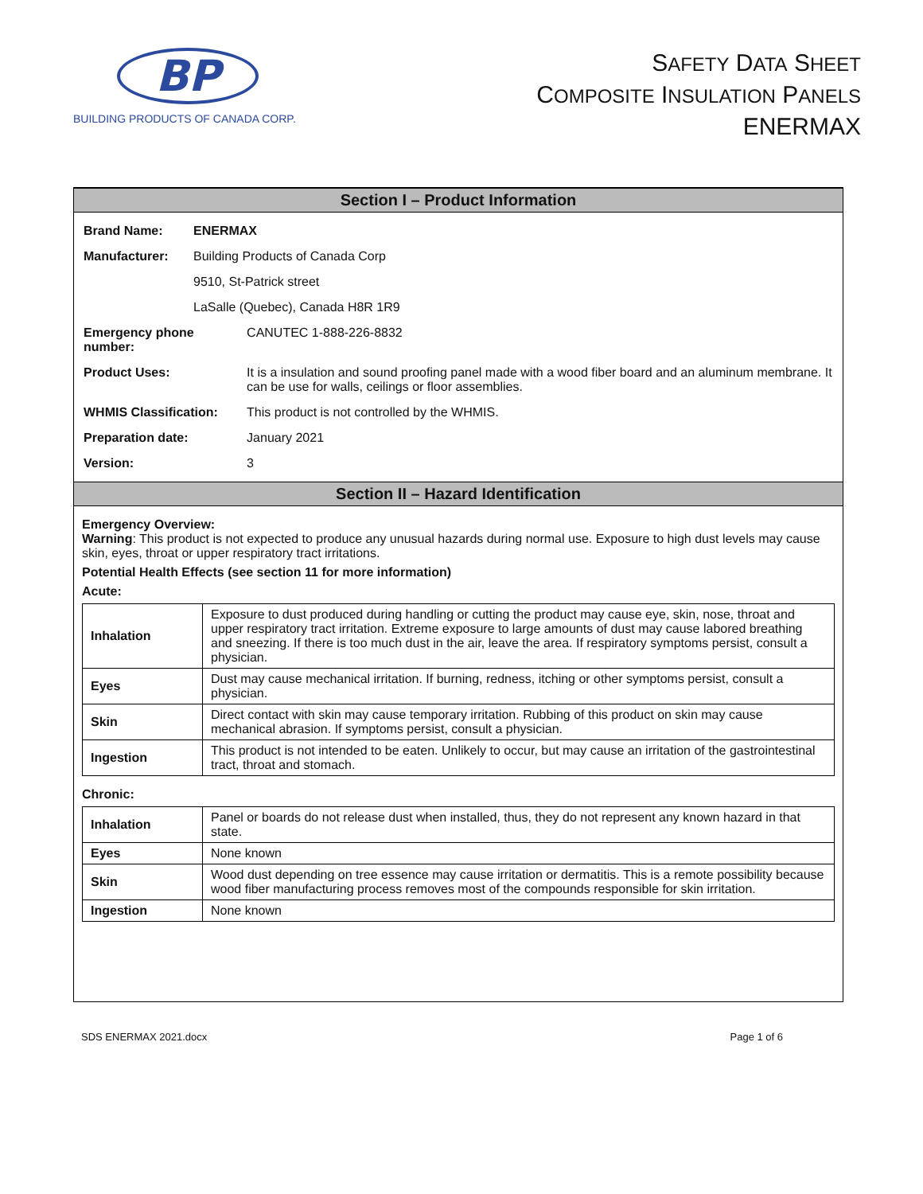BP
BUILDING PRODUCTS OF CANADA CORP.
SAFETY DATA SHEET
COMPOSITE INSULATION PANELS
ENERMAX
Section I – Product Information
| Brand Name: | ENERMAX | |
| Manufacturer: | Building Products of Canada Corp | |
| | 9510, St-Patrick street | |
| | LaSalle (Quebec), Canada H8R 1R9 | |
| Emergency phone number: | | CANUTEC 1-888-226-8832 |
| Product Uses: | | It is a insulation and sound proofing panel made with a wood fiber board and an aluminum membrane. It can be use for walls, ceilings or floor assemblies. |
| WHMIS Classification: | | This product is not controlled by the WHMIS. |
| Preparation date: | | January 2021 |
| Version: | | 3 |
Section II – Hazard Identification
Emergency Overview:
Warning: This product is not expected to produce any unusual hazards during normal use. Exposure to high dust levels may cause skin, eyes, throat or upper respiratory tract irritations.
Potential Health Effects (see section 11 for more information)
Acute:
| Inhalation | Exposure to dust produced during handling or cutting the product may cause eye, skin, nose, throat and upper respiratory tract irritation. Extreme exposure to large amounts of dust may cause labored breathing and sneezing. If there is too much dust in the air, leave the area. If respiratory symptoms persist, consult a physician. |
| Eyes | Dust may cause mechanical irritation. If burning, redness, itching or other symptoms persist, consult a physician. |
| Skin | Direct contact with skin may cause temporary irritation. Rubbing of this product on skin may cause mechanical abrasion. If symptoms persist, consult a physician. |
| Ingestion | This product is not intended to be eaten. Unlikely to occur, but may cause an irritation of the gastrointestinal tract, throat and stomach. |
Chronic:
| Inhalation | Panel or boards do not release dust when installed, thus, they do not represent any known hazard in that state. |
| Eyes | None known |
| Skin | Wood dust depending on tree essence may cause irritation or dermatitis. This is a remote possibility because wood fiber manufacturing process removes most of the compounds responsible for skin irritation. |
| Ingestion | None known |
SDS ENERMAX 2021.docx Page 1 of 6